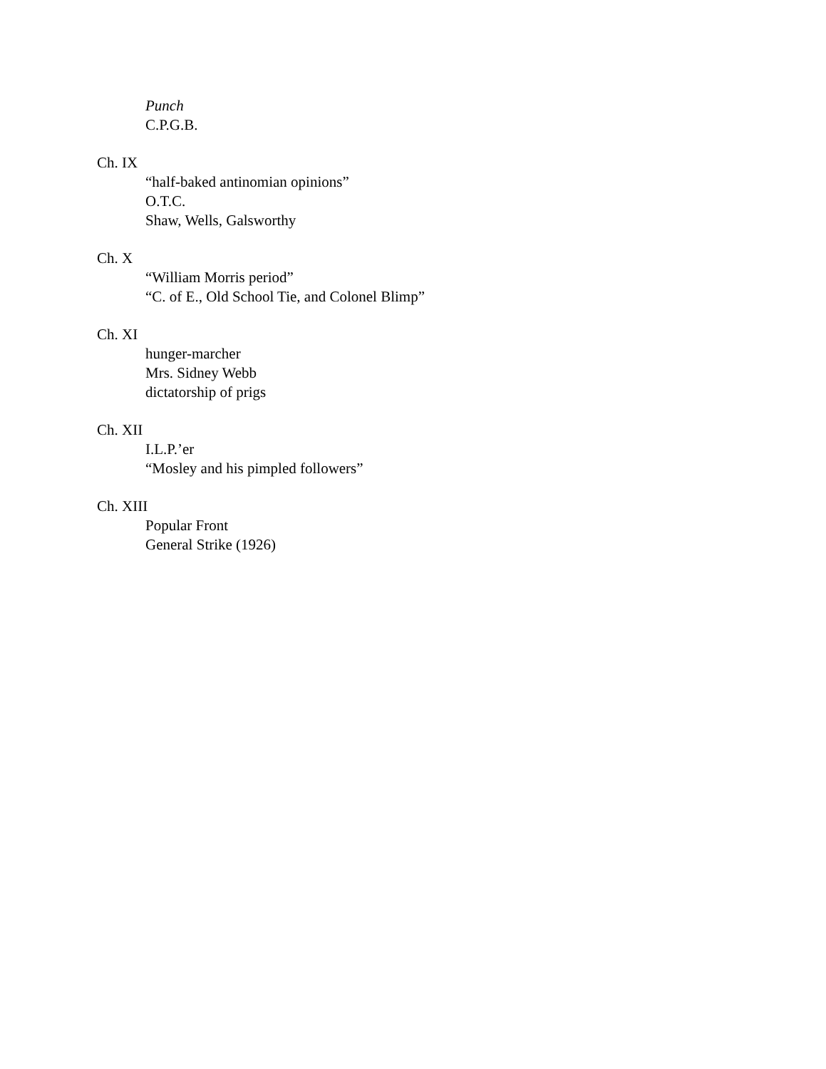Punch
C.P.G.B.
Ch. IX
“half-baked antinomian opinions”
O.T.C.
Shaw, Wells, Galsworthy
Ch. X
“William Morris period”
“C. of E., Old School Tie, and Colonel Blimp”
Ch. XI
hunger-marcher
Mrs. Sidney Webb
dictatorship of prigs
Ch. XII
I.L.P.’er
“Mosley and his pimpled followers”
Ch. XIII
Popular Front
General Strike (1926)